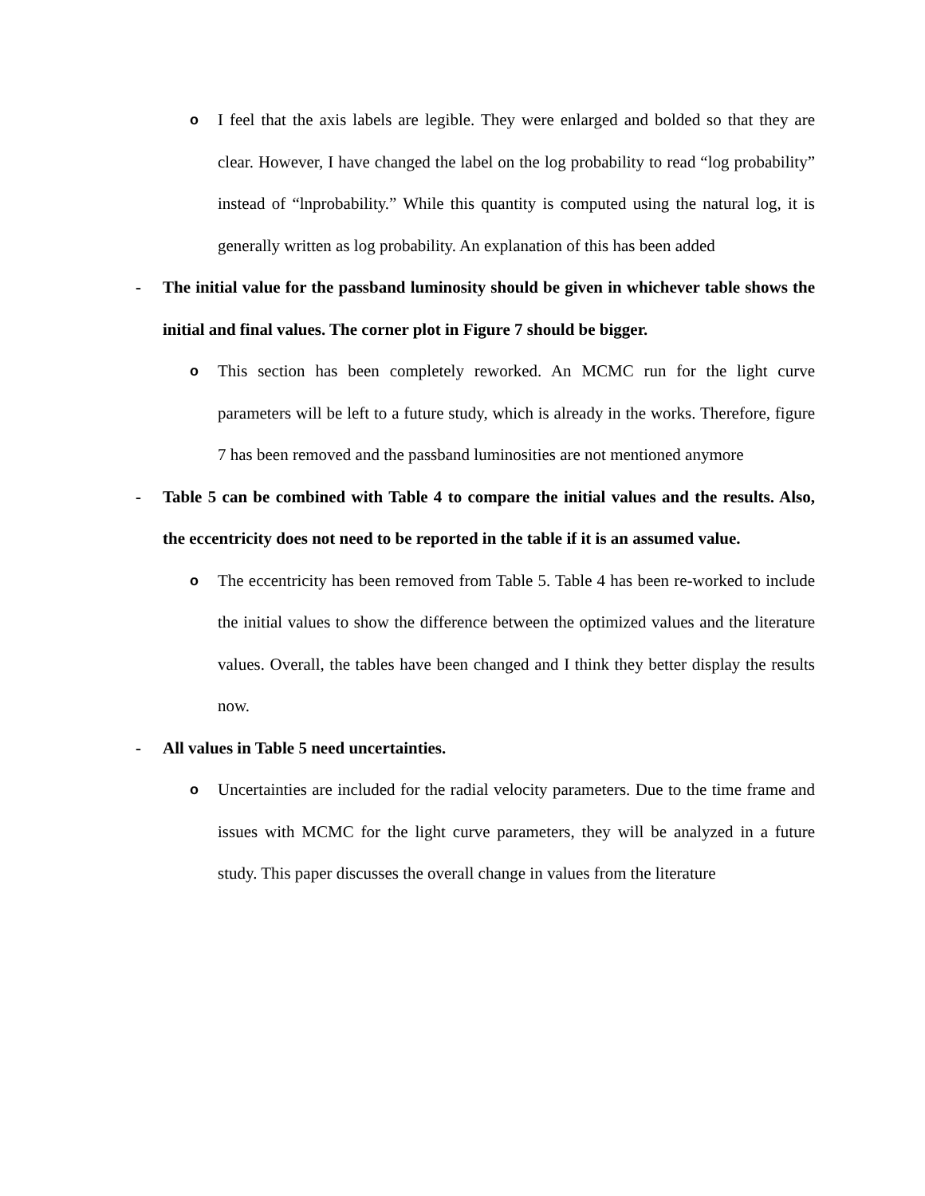o I feel that the axis labels are legible. They were enlarged and bolded so that they are clear. However, I have changed the label on the log probability to read “log probability” instead of “lnprobability.” While this quantity is computed using the natural log, it is generally written as log probability. An explanation of this has been added
- The initial value for the passband luminosity should be given in whichever table shows the initial and final values. The corner plot in Figure 7 should be bigger.
o This section has been completely reworked. An MCMC run for the light curve parameters will be left to a future study, which is already in the works. Therefore, figure 7 has been removed and the passband luminosities are not mentioned anymore
- Table 5 can be combined with Table 4 to compare the initial values and the results. Also, the eccentricity does not need to be reported in the table if it is an assumed value.
o The eccentricity has been removed from Table 5. Table 4 has been re-worked to include the initial values to show the difference between the optimized values and the literature values. Overall, the tables have been changed and I think they better display the results now.
- All values in Table 5 need uncertainties.
o Uncertainties are included for the radial velocity parameters. Due to the time frame and issues with MCMC for the light curve parameters, they will be analyzed in a future study. This paper discusses the overall change in values from the literature